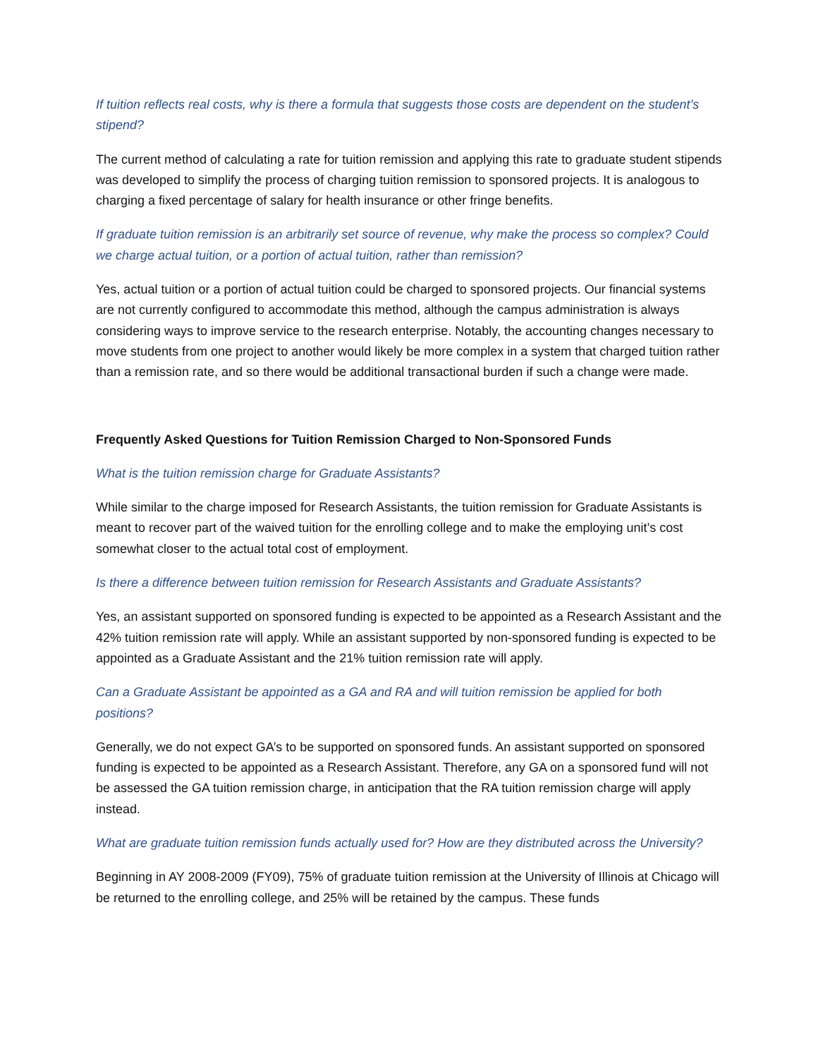If tuition reflects real costs, why is there a formula that suggests those costs are dependent on the student’s stipend?
The current method of calculating a rate for tuition remission and applying this rate to graduate student stipends was developed to simplify the process of charging tuition remission to sponsored projects. It is analogous to charging a fixed percentage of salary for health insurance or other fringe benefits.
If graduate tuition remission is an arbitrarily set source of revenue, why make the process so complex? Could we charge actual tuition, or a portion of actual tuition, rather than remission?
Yes, actual tuition or a portion of actual tuition could be charged to sponsored projects. Our financial systems are not currently configured to accommodate this method, although the campus administration is always considering ways to improve service to the research enterprise. Notably, the accounting changes necessary to move students from one project to another would likely be more complex in a system that charged tuition rather than a remission rate, and so there would be additional transactional burden if such a change were made.
Frequently Asked Questions for Tuition Remission Charged to Non-Sponsored Funds
What is the tuition remission charge for Graduate Assistants?
While similar to the charge imposed for Research Assistants, the tuition remission for Graduate Assistants is meant to recover part of the waived tuition for the enrolling college and to make the employing unit’s cost somewhat closer to the actual total cost of employment.
Is there a difference between tuition remission for Research Assistants and Graduate Assistants?
Yes, an assistant supported on sponsored funding is expected to be appointed as a Research Assistant and the 42% tuition remission rate will apply. While an assistant supported by non-sponsored funding is expected to be appointed as a Graduate Assistant and the 21% tuition remission rate will apply.
Can a Graduate Assistant be appointed as a GA and RA and will tuition remission be applied for both positions?
Generally, we do not expect GA’s to be supported on sponsored funds. An assistant supported on sponsored funding is expected to be appointed as a Research Assistant. Therefore, any GA on a sponsored fund will not be assessed the GA tuition remission charge, in anticipation that the RA tuition remission charge will apply instead.
What are graduate tuition remission funds actually used for? How are they distributed across the University?
Beginning in AY 2008-2009 (FY09), 75% of graduate tuition remission at the University of Illinois at Chicago will be returned to the enrolling college, and 25% will be retained by the campus. These funds